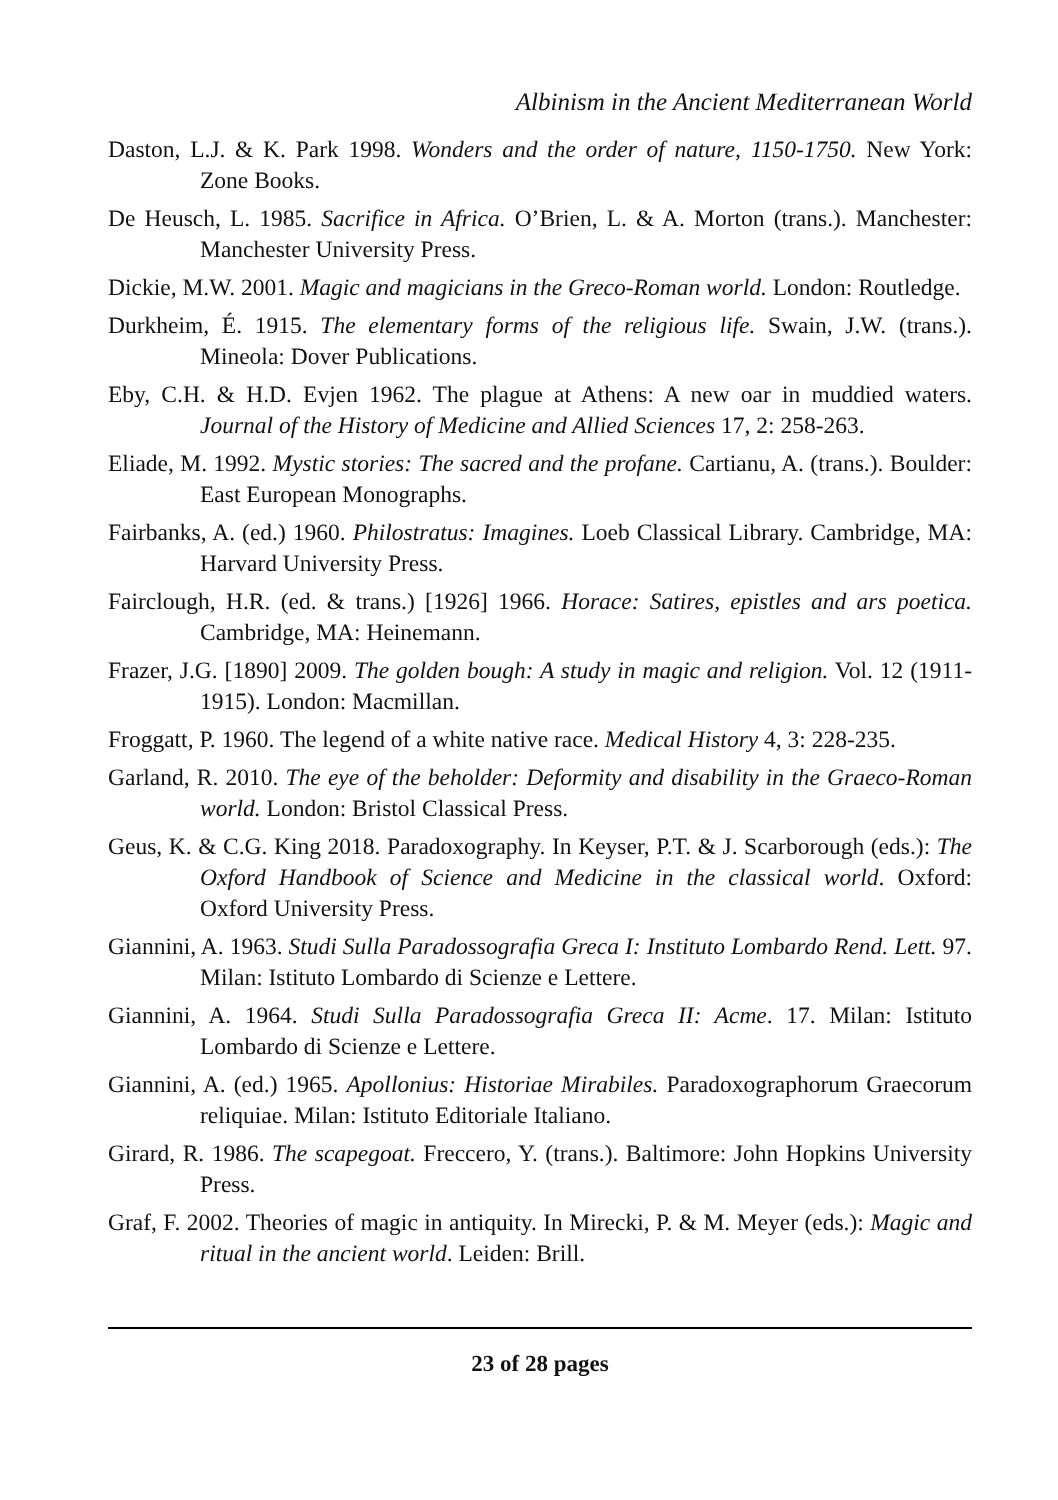Albinism in the Ancient Mediterranean World
Daston, L.J. & K. Park 1998. Wonders and the order of nature, 1150-1750. New York: Zone Books.
De Heusch, L. 1985. Sacrifice in Africa. O’Brien, L. & A. Morton (trans.). Manchester: Manchester University Press.
Dickie, M.W. 2001. Magic and magicians in the Greco-Roman world. London: Routledge.
Durkheim, É. 1915. The elementary forms of the religious life. Swain, J.W. (trans.). Mineola: Dover Publications.
Eby, C.H. & H.D. Evjen 1962. The plague at Athens: A new oar in muddied waters. Journal of the History of Medicine and Allied Sciences 17, 2: 258-263.
Eliade, M. 1992. Mystic stories: The sacred and the profane. Cartianu, A. (trans.). Boulder: East European Monographs.
Fairbanks, A. (ed.) 1960. Philostratus: Imagines. Loeb Classical Library. Cambridge, MA: Harvard University Press.
Fairclough, H.R. (ed. & trans.) [1926] 1966. Horace: Satires, epistles and ars poetica. Cambridge, MA: Heinemann.
Frazer, J.G. [1890] 2009. The golden bough: A study in magic and religion. Vol. 12 (1911-1915). London: Macmillan.
Froggatt, P. 1960. The legend of a white native race. Medical History 4, 3: 228-235.
Garland, R. 2010. The eye of the beholder: Deformity and disability in the Graeco-Roman world. London: Bristol Classical Press.
Geus, K. & C.G. King 2018. Paradoxography. In Keyser, P.T. & J. Scarborough (eds.): The Oxford Handbook of Science and Medicine in the classical world. Oxford: Oxford University Press.
Giannini, A. 1963. Studi Sulla Paradossografia Greca I: Instituto Lombardo Rend. Lett. 97. Milan: Istituto Lombardo di Scienze e Lettere.
Giannini, A. 1964. Studi Sulla Paradossografia Greca II: Acme. 17. Milan: Istituto Lombardo di Scienze e Lettere.
Giannini, A. (ed.) 1965. Apollonius: Historiae Mirabiles. Paradoxographorum Graecorum reliquiae. Milan: Istituto Editoriale Italiano.
Girard, R. 1986. The scapegoat. Freccero, Y. (trans.). Baltimore: John Hopkins University Press.
Graf, F. 2002. Theories of magic in antiquity. In Mirecki, P. & M. Meyer (eds.): Magic and ritual in the ancient world. Leiden: Brill.
23 of 28 pages